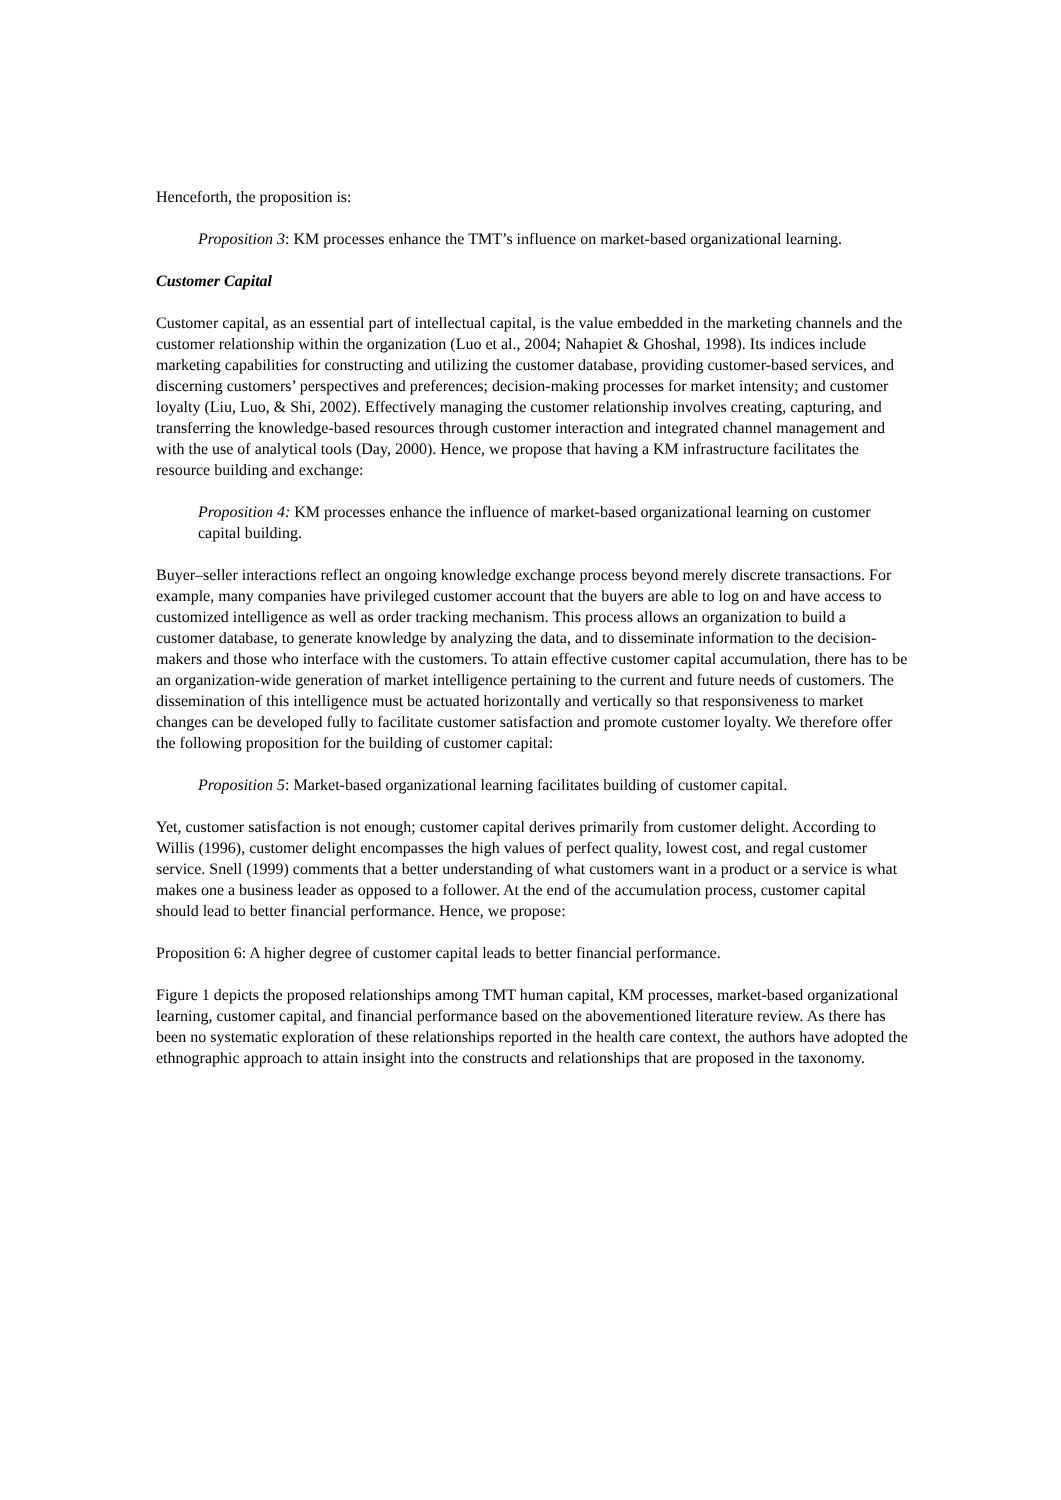Henceforth, the proposition is:
Proposition 3: KM processes enhance the TMT’s influence on market-based organizational learning.
Customer Capital
Customer capital, as an essential part of intellectual capital, is the value embedded in the marketing channels and the customer relationship within the organization (Luo et al., 2004; Nahapiet & Ghoshal, 1998). Its indices include marketing capabilities for constructing and utilizing the customer database, providing customer-based services, and discerning customers’ perspectives and preferences; decision-making processes for market intensity; and customer loyalty (Liu, Luo, & Shi, 2002). Effectively managing the customer relationship involves creating, capturing, and transferring the knowledge-based resources through customer interaction and integrated channel management and with the use of analytical tools (Day, 2000). Hence, we propose that having a KM infrastructure facilitates the resource building and exchange:
Proposition 4: KM processes enhance the influence of market-based organizational learning on customer capital building.
Buyer–seller interactions reflect an ongoing knowledge exchange process beyond merely discrete transactions. For example, many companies have privileged customer account that the buyers are able to log on and have access to customized intelligence as well as order tracking mechanism. This process allows an organization to build a customer database, to generate knowledge by analyzing the data, and to disseminate information to the decision-makers and those who interface with the customers. To attain effective customer capital accumulation, there has to be an organization-wide generation of market intelligence pertaining to the current and future needs of customers. The dissemination of this intelligence must be actuated horizontally and vertically so that responsiveness to market changes can be developed fully to facilitate customer satisfaction and promote customer loyalty. We therefore offer the following proposition for the building of customer capital:
Proposition 5: Market-based organizational learning facilitates building of customer capital.
Yet, customer satisfaction is not enough; customer capital derives primarily from customer delight. According to Willis (1996), customer delight encompasses the high values of perfect quality, lowest cost, and regal customer service. Snell (1999) comments that a better understanding of what customers want in a product or a service is what makes one a business leader as opposed to a follower. At the end of the accumulation process, customer capital should lead to better financial performance. Hence, we propose:
Proposition 6: A higher degree of customer capital leads to better financial performance.
Figure 1 depicts the proposed relationships among TMT human capital, KM processes, market-based organizational learning, customer capital, and financial performance based on the abovementioned literature review. As there has been no systematic exploration of these relationships reported in the health care context, the authors have adopted the ethnographic approach to attain insight into the constructs and relationships that are proposed in the taxonomy.